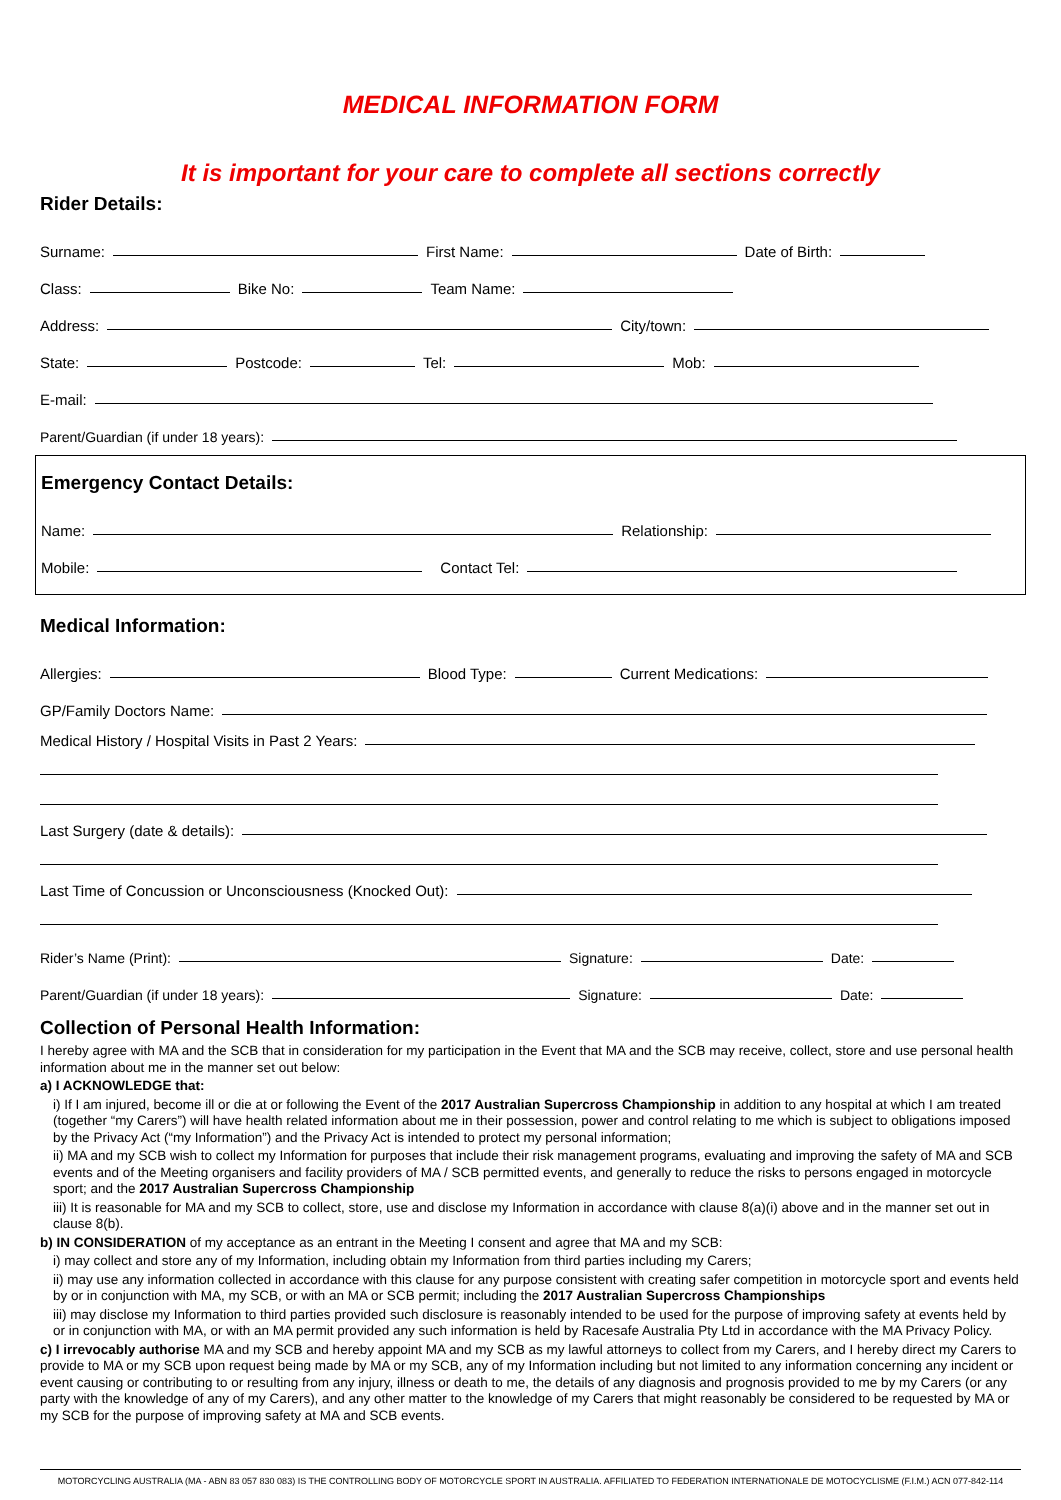MEDICAL INFORMATION FORM
It is important for your care to complete all sections correctly
Rider Details:
Surname:
First Name:
Date of Birth:
Class:
Bike No:
Team Name:
Address:
City/town:
State:
Postcode:
Tel:
Mob:
E-mail:
Parent/Guardian (if under 18 years):
Emergency Contact Details:
Name:
Relationship:
Mobile:
Contact Tel:
Medical Information:
Allergies:
Blood Type:
Current Medications:
GP/Family Doctors Name:
Medical History / Hospital Visits in Past 2 Years:
Last Surgery (date & details):
Last Time of Concussion or Unconsciousness (Knocked Out):
Rider’s Name (Print):
Signature:
Date:
Parent/Guardian (if under 18 years):
Signature:
Date:
Collection of Personal Health Information:
I hereby agree with MA and the SCB that in consideration for my participation in the Event that MA and the SCB may receive, collect, store and use personal health information about me in the manner set out below:
a) I ACKNOWLEDGE that:
i) If I am injured, become ill or die at or following the Event of the 2017 Australian Supercross Championship in addition to any hospital at which I am treated (together “my Carers”) will have health related information about me in their possession, power and control relating to me which is subject to obligations imposed by the Privacy Act (“my Information”) and the Privacy Act is intended to protect my personal information;
ii) MA and my SCB wish to collect my Information for purposes that include their risk management programs, evaluating and improving the safety of MA and SCB events and of the Meeting organisers and facility providers of MA / SCB permitted events, and generally to reduce the risks to persons engaged in motorcycle sport; and the 2017 Australian Supercross Championship
iii) It is reasonable for MA and my SCB to collect, store, use and disclose my Information in accordance with clause 8(a)(i) above and in the manner set out in clause 8(b).
b) IN CONSIDERATION of my acceptance as an entrant in the Meeting I consent and agree that MA and my SCB:
i) may collect and store any of my Information, including obtain my Information from third parties including my Carers;
ii) may use any information collected in accordance with this clause for any purpose consistent with creating safer competition in motorcycle sport and events held by or in conjunction with MA, my SCB, or with an MA or SCB permit; including the 2017 Australian Supercross Championships
iii) may disclose my Information to third parties provided such disclosure is reasonably intended to be used for the purpose of improving safety at events held by or in conjunction with MA, or with an MA permit provided any such information is held by Racesafe Australia Pty Ltd in accordance with the MA Privacy Policy.
c) I irrevocably authorise MA and my SCB and hereby appoint MA and my SCB as my lawful attorneys to collect from my Carers, and I hereby direct my Carers to provide to MA or my SCB upon request being made by MA or my SCB, any of my Information including but not limited to any information concerning any incident or event causing or contributing to or resulting from any injury, illness or death to me, the details of any diagnosis and prognosis provided to me by my Carers (or any party with the knowledge of any of my Carers), and any other matter to the knowledge of my Carers that might reasonably be considered to be requested by MA or my SCB for the purpose of improving safety at MA and SCB events.
MOTORCYCLING AUSTRALIA (MA - ABN 83 057 830 083) IS THE CONTROLLING BODY OF MOTORCYCLE SPORT IN AUSTRALIA. AFFILIATED TO FEDERATION INTERNATIONALE DE MOTOCYCLISME (F.I.M.) ACN 077-842-114